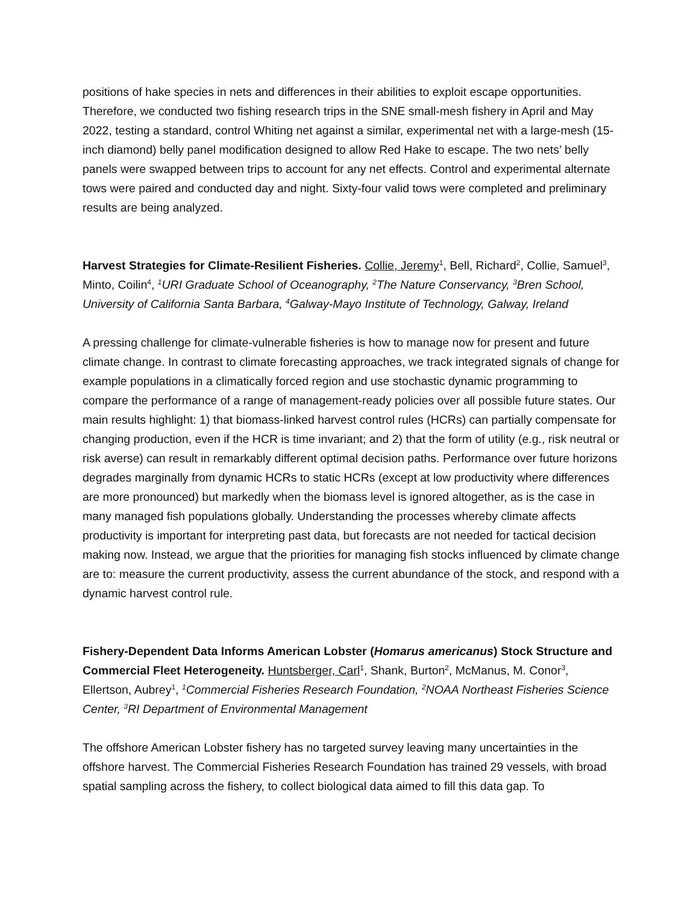positions of hake species in nets and differences in their abilities to exploit escape opportunities. Therefore, we conducted two fishing research trips in the SNE small-mesh fishery in April and May 2022, testing a standard, control Whiting net against a similar, experimental net with a large-mesh (15-inch diamond) belly panel modification designed to allow Red Hake to escape. The two nets’ belly panels were swapped between trips to account for any net effects. Control and experimental alternate tows were paired and conducted day and night. Sixty-four valid tows were completed and preliminary results are being analyzed.
Harvest Strategies for Climate-Resilient Fisheries. Collie, Jeremy<sup>1</sup>, Bell, Richard<sup>2</sup>, Collie, Samuel<sup>3</sup>, Minto, Coilin<sup>4</sup>, <sup>1</sup>URI Graduate School of Oceanography, <sup>2</sup>The Nature Conservancy, <sup>3</sup>Bren School, University of California Santa Barbara, <sup>4</sup>Galway-Mayo Institute of Technology, Galway, Ireland
A pressing challenge for climate-vulnerable fisheries is how to manage now for present and future climate change. In contrast to climate forecasting approaches, we track integrated signals of change for example populations in a climatically forced region and use stochastic dynamic programming to compare the performance of a range of management-ready policies over all possible future states. Our main results highlight: 1) that biomass-linked harvest control rules (HCRs) can partially compensate for changing production, even if the HCR is time invariant; and 2) that the form of utility (e.g., risk neutral or risk averse) can result in remarkably different optimal decision paths. Performance over future horizons degrades marginally from dynamic HCRs to static HCRs (except at low productivity where differences are more pronounced) but markedly when the biomass level is ignored altogether, as is the case in many managed fish populations globally. Understanding the processes whereby climate affects productivity is important for interpreting past data, but forecasts are not needed for tactical decision making now. Instead, we argue that the priorities for managing fish stocks influenced by climate change are to: measure the current productivity, assess the current abundance of the stock, and respond with a dynamic harvest control rule.
Fishery-Dependent Data Informs American Lobster (Homarus americanus) Stock Structure and Commercial Fleet Heterogeneity. Huntsberger, Carl<sup>1</sup>, Shank, Burton<sup>2</sup>, McManus, M. Conor<sup>3</sup>, Ellertson, Aubrey<sup>1</sup>, <sup>1</sup>Commercial Fisheries Research Foundation, <sup>2</sup>NOAA Northeast Fisheries Science Center, <sup>3</sup>RI Department of Environmental Management
The offshore American Lobster fishery has no targeted survey leaving many uncertainties in the offshore harvest. The Commercial Fisheries Research Foundation has trained 29 vessels, with broad spatial sampling across the fishery, to collect biological data aimed to fill this data gap. To